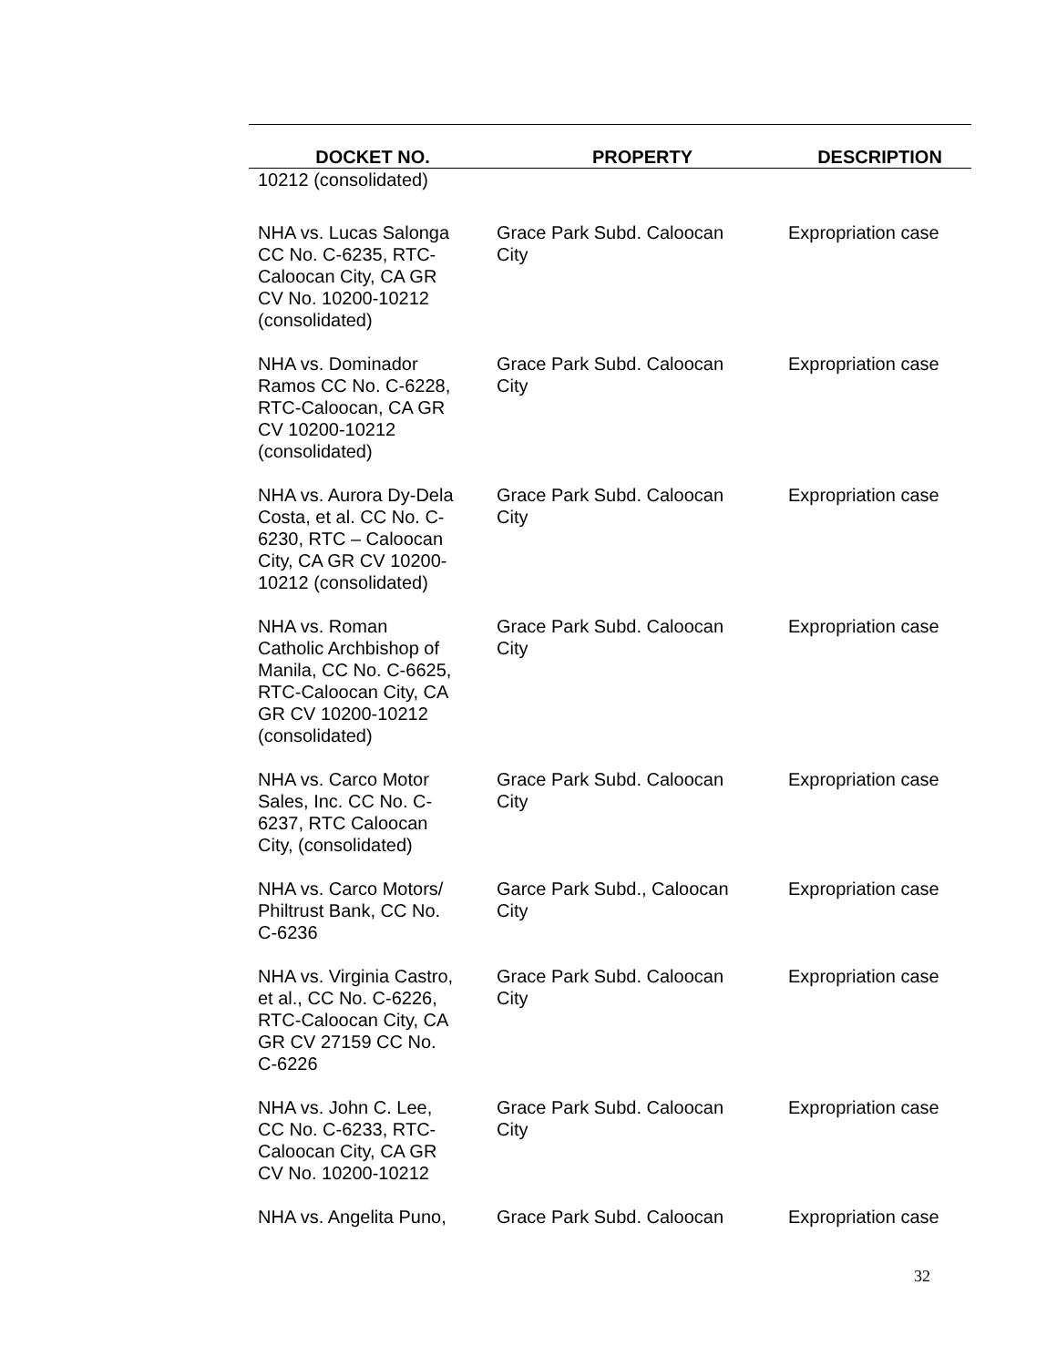| DOCKET NO. | PROPERTY | DESCRIPTION |
| --- | --- | --- |
| 10212 (consolidated) | | |
| NHA vs. Lucas Salonga CC No. C-6235, RTC- Caloocan City, CA GR CV No. 10200-10212 (consolidated) | Grace Park Subd. Caloocan City | Expropriation case |
| NHA vs. Dominador Ramos CC No. C-6228, RTC-Caloocan, CA GR CV 10200-10212 (consolidated) | Grace Park Subd. Caloocan City | Expropriation case |
| NHA vs. Aurora Dy-Dela Costa, et al. CC No. C- 6230, RTC – Caloocan City, CA GR CV 10200- 10212 (consolidated) | Grace Park Subd. Caloocan City | Expropriation case |
| NHA vs. Roman Catholic Archbishop of Manila, CC No. C-6625, RTC-Caloocan City, CA GR CV 10200-10212 (consolidated) | Grace Park Subd. Caloocan City | Expropriation case |
| NHA vs. Carco Motor Sales, Inc. CC No. C- 6237, RTC Caloocan City, (consolidated) | Grace Park Subd. Caloocan City | Expropriation case |
| NHA vs. Carco Motors/ Philtrust Bank, CC No. C-6236 | Garce Park Subd., Caloocan City | Expropriation case |
| NHA vs. Virginia Castro, et al., CC No. C-6226, RTC-Caloocan City, CA GR CV 27159 CC No. C-6226 | Grace Park Subd. Caloocan City | Expropriation case |
| NHA vs. John C. Lee, CC No. C-6233, RTC- Caloocan City, CA GR CV No. 10200-10212 | Grace Park Subd. Caloocan City | Expropriation case |
| NHA vs. Angelita Puno, | Grace Park Subd. Caloocan | Expropriation case |
32